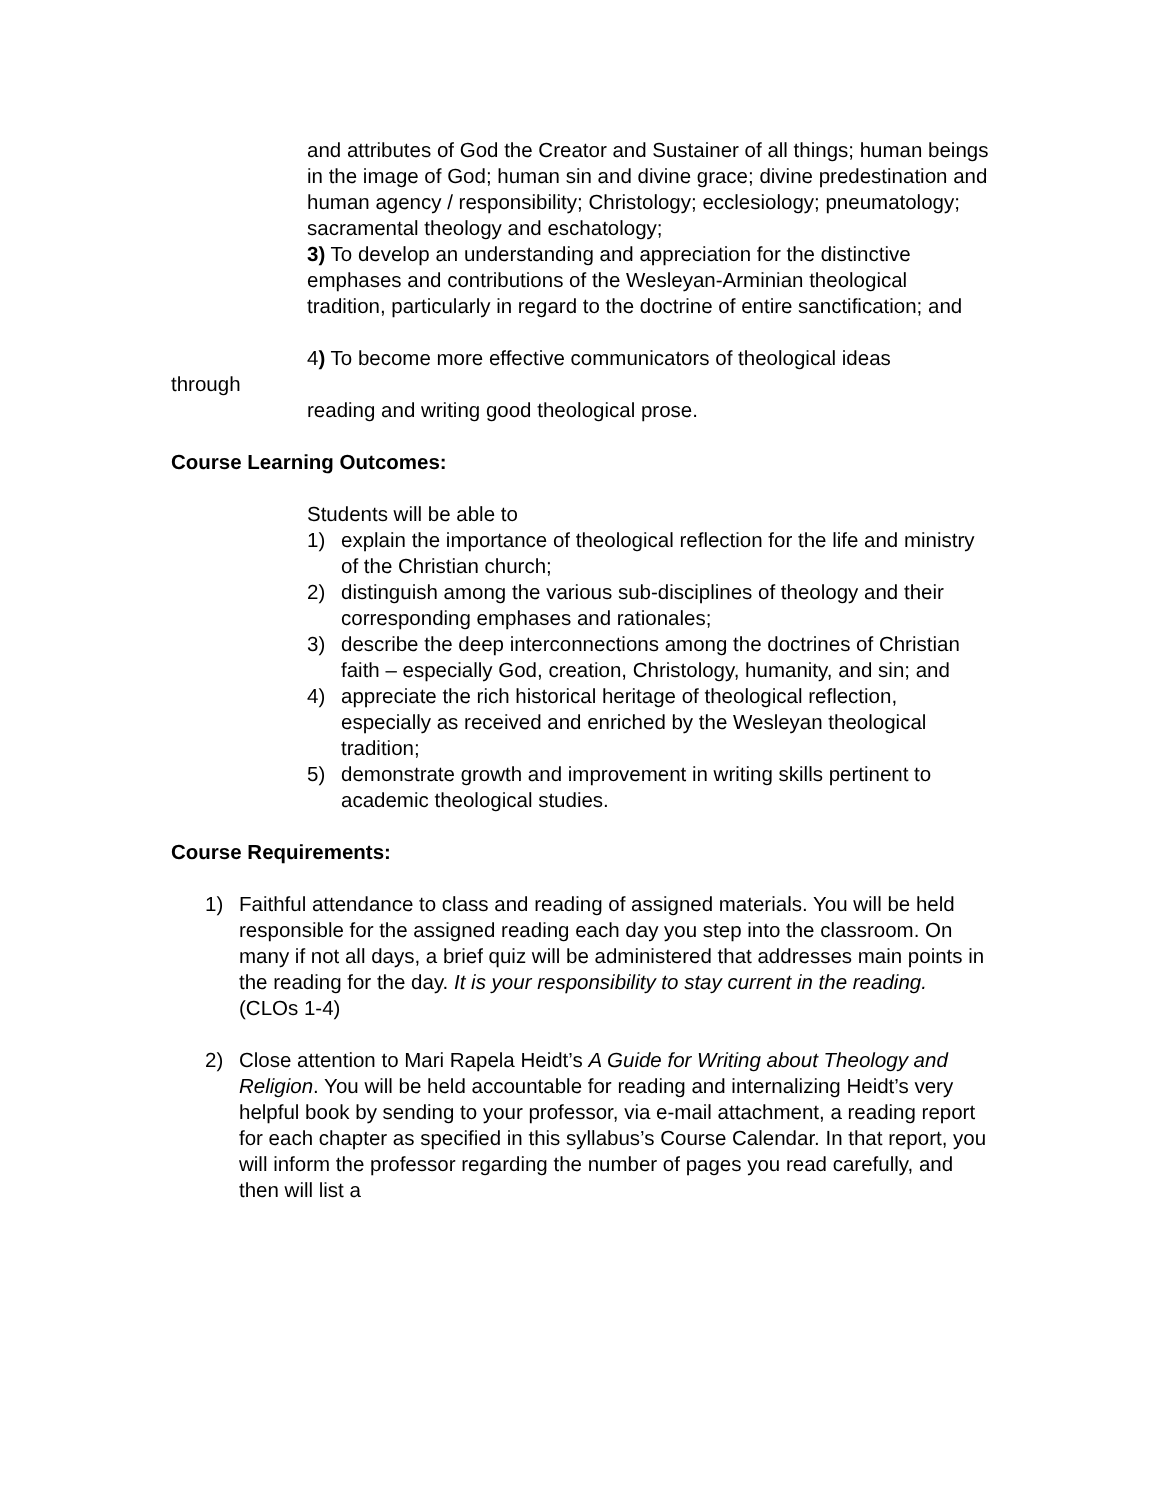and attributes of God the Creator and Sustainer of all things; human beings in the image of God; human sin and divine grace; divine predestination and human agency / responsibility; Christology; ecclesiology; pneumatology; sacramental theology and eschatology;
3) To develop an understanding and appreciation for the distinctive emphases and contributions of the Wesleyan-Arminian theological tradition, particularly in regard to the doctrine of entire sanctification; and
4) To become more effective communicators of theological ideas
through
reading and writing good theological prose.
Course Learning Outcomes:
Students will be able to
1) explain the importance of theological reflection for the life and ministry of the Christian church;
2) distinguish among the various sub-disciplines of theology and their corresponding emphases and rationales;
3) describe the deep interconnections among the doctrines of Christian faith – especially God, creation, Christology, humanity, and sin; and
4) appreciate the rich historical heritage of theological reflection, especially as received and enriched by the Wesleyan theological tradition;
5) demonstrate growth and improvement in writing skills pertinent to academic theological studies.
Course Requirements:
1) Faithful attendance to class and reading of assigned materials. You will be held responsible for the assigned reading each day you step into the classroom. On many if not all days, a brief quiz will be administered that addresses main points in the reading for the day. It is your responsibility to stay current in the reading.
(CLOs 1-4)
2) Close attention to Mari Rapela Heidt’s A Guide for Writing about Theology and Religion. You will be held accountable for reading and internalizing Heidt’s very helpful book by sending to your professor, via e-mail attachment, a reading report for each chapter as specified in this syllabus’s Course Calendar. In that report, you will inform the professor regarding the number of pages you read carefully, and then will list a